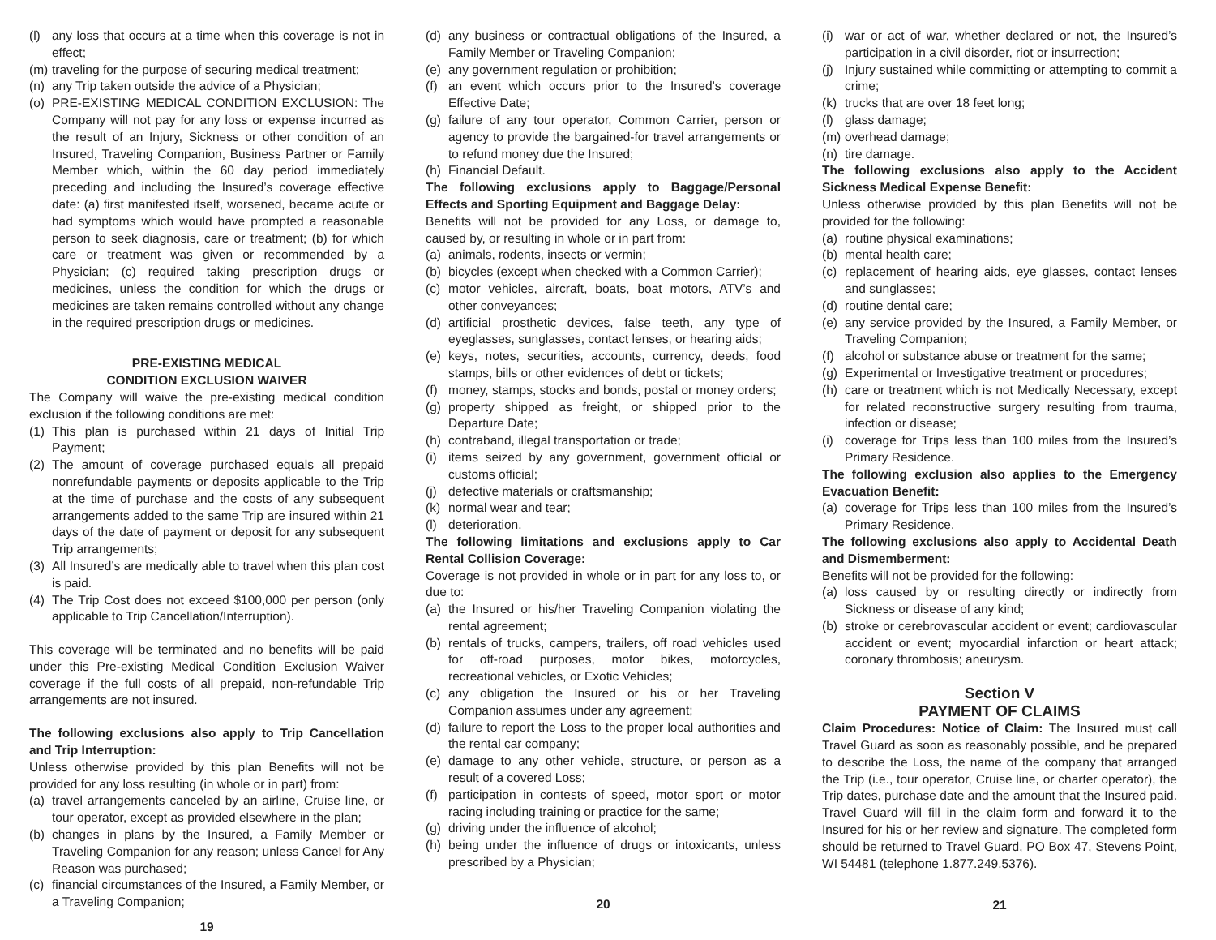(l) any loss that occurs at a time when this coverage is not in effect;
(m) traveling for the purpose of securing medical treatment;
(n) any Trip taken outside the advice of a Physician;
(o) PRE-EXISTING MEDICAL CONDITION EXCLUSION: The Company will not pay for any loss or expense incurred as the result of an Injury, Sickness or other condition of an Insured, Traveling Companion, Business Partner or Family Member which, within the 60 day period immediately preceding and including the Insured’s coverage effective date: (a) first manifested itself, worsened, became acute or had symptoms which would have prompted a reasonable person to seek diagnosis, care or treatment; (b) for which care or treatment was given or recommended by a Physician; (c) required taking prescription drugs or medicines, unless the condition for which the drugs or medicines are taken remains controlled without any change in the required prescription drugs or medicines.
PRE-EXISTING MEDICAL
CONDITION EXCLUSION WAIVER
The Company will waive the pre-existing medical condition exclusion if the following conditions are met:
(1) This plan is purchased within 21 days of Initial Trip Payment;
(2) The amount of coverage purchased equals all prepaid nonrefundable payments or deposits applicable to the Trip at the time of purchase and the costs of any subsequent arrangements added to the same Trip are insured within 21 days of the date of payment or deposit for any subsequent Trip arrangements;
(3) All Insured’s are medically able to travel when this plan cost is paid.
(4) The Trip Cost does not exceed $100,000 per person (only applicable to Trip Cancellation/Interruption).
This coverage will be terminated and no benefits will be paid under this Pre-existing Medical Condition Exclusion Waiver coverage if the full costs of all prepaid, non-refundable Trip arrangements are not insured.
The following exclusions also apply to Trip Cancellation and Trip Interruption:
Unless otherwise provided by this plan Benefits will not be provided for any loss resulting (in whole or in part) from:
(a) travel arrangements canceled by an airline, Cruise line, or tour operator, except as provided elsewhere in the plan;
(b) changes in plans by the Insured, a Family Member or Traveling Companion for any reason; unless Cancel for Any Reason was purchased;
(c) financial circumstances of the Insured, a Family Member, or a Traveling Companion;
19
(d) any business or contractual obligations of the Insured, a Family Member or Traveling Companion;
(e) any government regulation or prohibition;
(f) an event which occurs prior to the Insured’s coverage Effective Date;
(g) failure of any tour operator, Common Carrier, person or agency to provide the bargained-for travel arrangements or to refund money due the Insured;
(h) Financial Default.
The following exclusions apply to Baggage/Personal Effects and Sporting Equipment and Baggage Delay:
Benefits will not be provided for any Loss, or damage to, caused by, or resulting in whole or in part from:
(a) animals, rodents, insects or vermin;
(b) bicycles (except when checked with a Common Carrier);
(c) motor vehicles, aircraft, boats, boat motors, ATV’s and other conveyances;
(d) artificial prosthetic devices, false teeth, any type of eyeglasses, sunglasses, contact lenses, or hearing aids;
(e) keys, notes, securities, accounts, currency, deeds, food stamps, bills or other evidences of debt or tickets;
(f) money, stamps, stocks and bonds, postal or money orders;
(g) property shipped as freight, or shipped prior to the Departure Date;
(h) contraband, illegal transportation or trade;
(i) items seized by any government, government official or customs official;
(j) defective materials or craftsmanship;
(k) normal wear and tear;
(l) deterioration.
The following limitations and exclusions apply to Car Rental Collision Coverage:
Coverage is not provided in whole or in part for any loss to, or due to:
(a) the Insured or his/her Traveling Companion violating the rental agreement;
(b) rentals of trucks, campers, trailers, off road vehicles used for off-road purposes, motor bikes, motorcycles, recreational vehicles, or Exotic Vehicles;
(c) any obligation the Insured or his or her Traveling Companion assumes under any agreement;
(d) failure to report the Loss to the proper local authorities and the rental car company;
(e) damage to any other vehicle, structure, or person as a result of a covered Loss;
(f) participation in contests of speed, motor sport or motor racing including training or practice for the same;
(g) driving under the influence of alcohol;
(h) being under the influence of drugs or intoxicants, unless prescribed by a Physician;
20
(i) war or act of war, whether declared or not, the Insured’s participation in a civil disorder, riot or insurrection;
(j) Injury sustained while committing or attempting to commit a crime;
(k) trucks that are over 18 feet long;
(l) glass damage;
(m) overhead damage;
(n) tire damage.
The following exclusions also apply to the Accident Sickness Medical Expense Benefit:
Unless otherwise provided by this plan Benefits will not be provided for the following:
(a) routine physical examinations;
(b) mental health care;
(c) replacement of hearing aids, eye glasses, contact lenses and sunglasses;
(d) routine dental care;
(e) any service provided by the Insured, a Family Member, or Traveling Companion;
(f) alcohol or substance abuse or treatment for the same;
(g) Experimental or Investigative treatment or procedures;
(h) care or treatment which is not Medically Necessary, except for related reconstructive surgery resulting from trauma, infection or disease;
(i) coverage for Trips less than 100 miles from the Insured’s Primary Residence.
The following exclusion also applies to the Emergency Evacuation Benefit:
(a) coverage for Trips less than 100 miles from the Insured’s Primary Residence.
The following exclusions also apply to Accidental Death and Dismemberment:
Benefits will not be provided for the following:
(a) loss caused by or resulting directly or indirectly from Sickness or disease of any kind;
(b) stroke or cerebrovascular accident or event; cardiovascular accident or event; myocardial infarction or heart attack; coronary thrombosis; aneurysm.
Section V
PAYMENT OF CLAIMS
Claim Procedures: Notice of Claim: The Insured must call Travel Guard as soon as reasonably possible, and be prepared to describe the Loss, the name of the company that arranged the Trip (i.e., tour operator, Cruise line, or charter operator), the Trip dates, purchase date and the amount that the Insured paid. Travel Guard will fill in the claim form and forward it to the Insured for his or her review and signature. The completed form should be returned to Travel Guard, PO Box 47, Stevens Point, WI 54481 (telephone 1.877.249.5376).
21